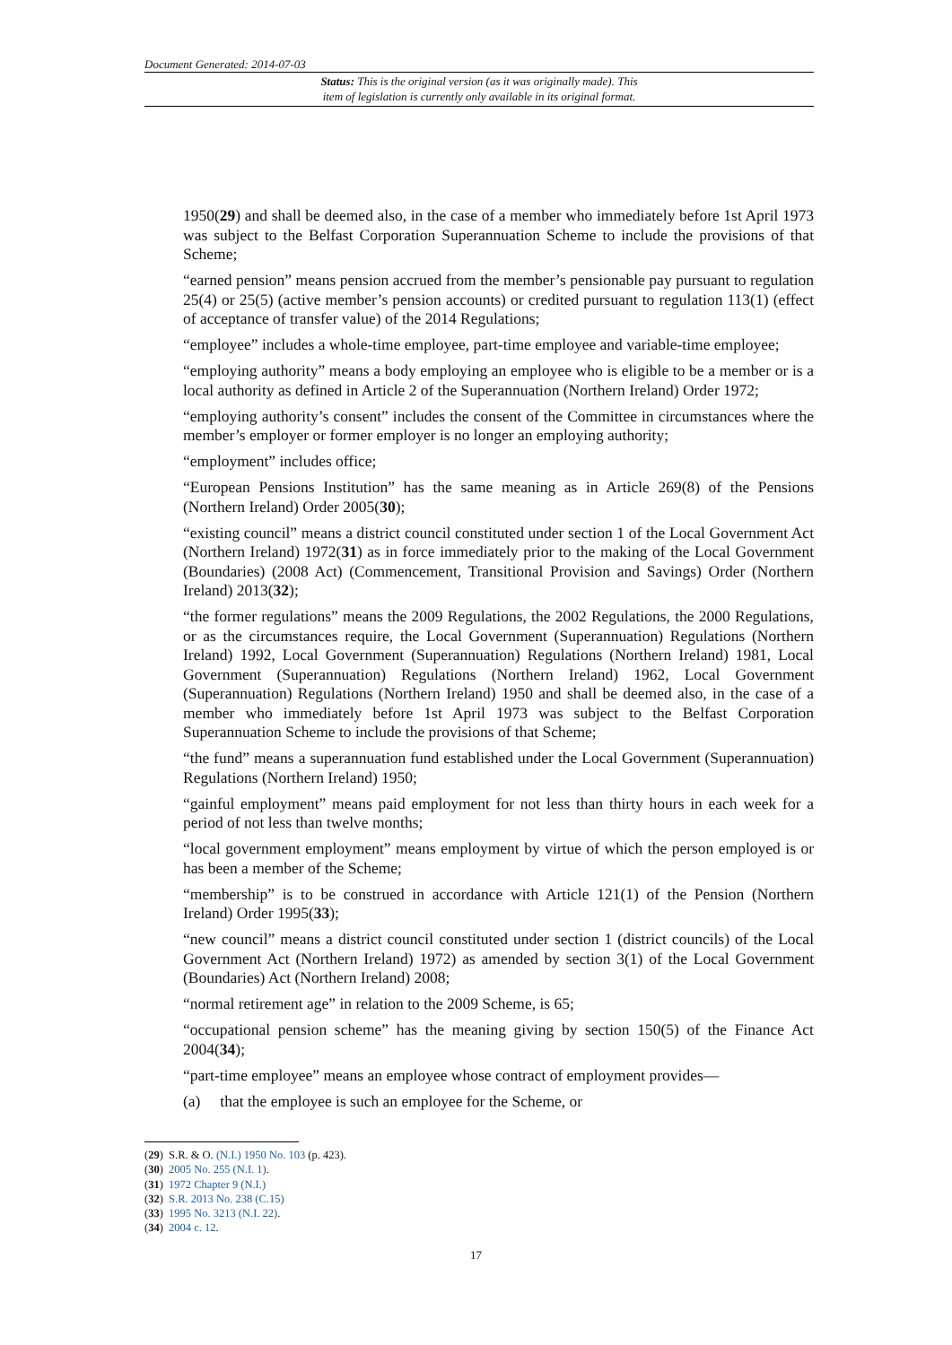Document Generated: 2014-07-03
Status: This is the original version (as it was originally made). This
item of legislation is currently only available in its original format.
1950(29) and shall be deemed also, in the case of a member who immediately before 1st April 1973 was subject to the Belfast Corporation Superannuation Scheme to include the provisions of that Scheme;
“earned pension” means pension accrued from the member’s pensionable pay pursuant to regulation 25(4) or 25(5) (active member’s pension accounts) or credited pursuant to regulation 113(1) (effect of acceptance of transfer value) of the 2014 Regulations;
“employee” includes a whole-time employee, part-time employee and variable-time employee;
“employing authority” means a body employing an employee who is eligible to be a member or is a local authority as defined in Article 2 of the Superannuation (Northern Ireland) Order 1972;
“employing authority’s consent” includes the consent of the Committee in circumstances where the member’s employer or former employer is no longer an employing authority;
“employment” includes office;
“European Pensions Institution” has the same meaning as in Article 269(8) of the Pensions (Northern Ireland) Order 2005(30);
“existing council” means a district council constituted under section 1 of the Local Government Act (Northern Ireland) 1972(31) as in force immediately prior to the making of the Local Government (Boundaries) (2008 Act) (Commencement, Transitional Provision and Savings) Order (Northern Ireland) 2013(32);
“the former regulations” means the 2009 Regulations, the 2002 Regulations, the 2000 Regulations, or as the circumstances require, the Local Government (Superannuation) Regulations (Northern Ireland) 1992, Local Government (Superannuation) Regulations (Northern Ireland) 1981, Local Government (Superannuation) Regulations (Northern Ireland) 1962, Local Government (Superannuation) Regulations (Northern Ireland) 1950 and shall be deemed also, in the case of a member who immediately before 1st April 1973 was subject to the Belfast Corporation Superannuation Scheme to include the provisions of that Scheme;
“the fund” means a superannuation fund established under the Local Government (Superannuation) Regulations (Northern Ireland) 1950;
“gainful employment” means paid employment for not less than thirty hours in each week for a period of not less than twelve months;
“local government employment” means employment by virtue of which the person employed is or has been a member of the Scheme;
“membership” is to be construed in accordance with Article 121(1) of the Pension (Northern Ireland) Order 1995(33);
“new council” means a district council constituted under section 1 (district councils) of the Local Government Act (Northern Ireland) 1972) as amended by section 3(1) of the Local Government (Boundaries) Act (Northern Ireland) 2008;
“normal retirement age” in relation to the 2009 Scheme, is 65;
“occupational pension scheme” has the meaning giving by section 150(5) of the Finance Act 2004(34);
“part-time employee” means an employee whose contract of employment provides—
(a) that the employee is such an employee for the Scheme, or
(29) S.R. & O. (N.I.) 1950 No. 103 (p. 423).
(30) 2005 No. 255 (N.I. 1).
(31) 1972 Chapter 9 (N.I.)
(32) S.R. 2013 No. 238 (C.15)
(33) 1995 No. 3213 (N.I. 22).
(34) 2004 c. 12.
17